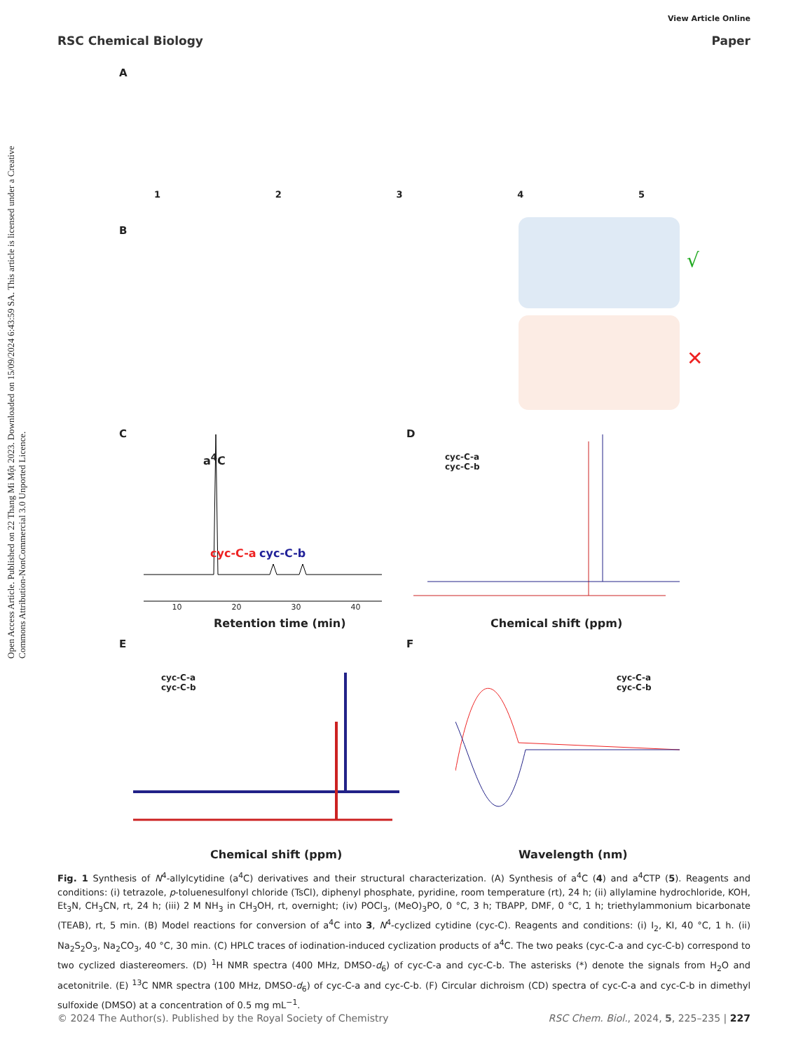View Article Online
RSC Chemical Biology Paper
Open Access Article. Published on 22 Thang Mi Một 2023. Downloaded on 15/09/2024 6:43:59 SA. This article is licensed under a Creative Commons Attribution-NonCommercial 3.0 Unported Licence.
A
12345
B
√
✕
C
a<sup>4</sup>C
cyc-C-a cyc-C-b
10 20 30 40
Retention time (min)
D
cyc-C-a
cyc-C-b
Chemical shift (ppm)
E
cyc-C-a
cyc-C-b
Chemical shift (ppm)
F
cyc-C-a
cyc-C-b
Wavelength (nm)
Fig. 1 Synthesis of N<sup>4</sup>-allylcytidine (a<sup>4</sup>C) derivatives and their structural characterization. (A) Synthesis of a<sup>4</sup>C (4) and a<sup>4</sup>CTP (5). Reagents and conditions: (i) tetrazole, p-toluenesulfonyl chloride (TsCl), diphenyl phosphate, pyridine, room temperature (rt), 24 h; (ii) allylamine hydrochloride, KOH, Et<sub>3</sub>N, CH<sub>3</sub>CN, rt, 24 h; (iii) 2 M NH<sub>3</sub> in CH<sub>3</sub>OH, rt, overnight; (iv) POCl<sub>3</sub>, (MeO)<sub>3</sub>PO, 0 °C, 3 h; TBAPP, DMF, 0 °C, 1 h; triethylammonium bicarbonate (TEAB), rt, 5 min. (B) Model reactions for conversion of a<sup>4</sup>C into 3, N<sup>4</sup>-cyclized cytidine (cyc-C). Reagents and conditions: (i) I<sub>2</sub>, KI, 40 °C, 1 h. (ii) Na<sub>2</sub>S<sub>2</sub>O<sub>3</sub>, Na<sub>2</sub>CO<sub>3</sub>, 40 °C, 30 min. (C) HPLC traces of iodination-induced cyclization products of a<sup>4</sup>C. The two peaks (cyc-C-a and cyc-C-b) correspond to two cyclized diastereomers. (D) <sup>1</sup>H NMR spectra (400 MHz, DMSO-d<sub>6</sub>) of cyc-C-a and cyc-C-b. The asterisks (*) denote the signals from H<sub>2</sub>O and acetonitrile. (E) <sup>13</sup>C NMR spectra (100 MHz, DMSO-d<sub>6</sub>) of cyc-C-a and cyc-C-b. (F) Circular dichroism (CD) spectra of cyc-C-a and cyc-C-b in dimethyl sulfoxide (DMSO) at a concentration of 0.5 mg mL<sup>−1</sup>.
© 2024 The Author(s). Published by the Royal Society of Chemistry RSC Chem. Biol., 2024, 5, 225–235 | 227